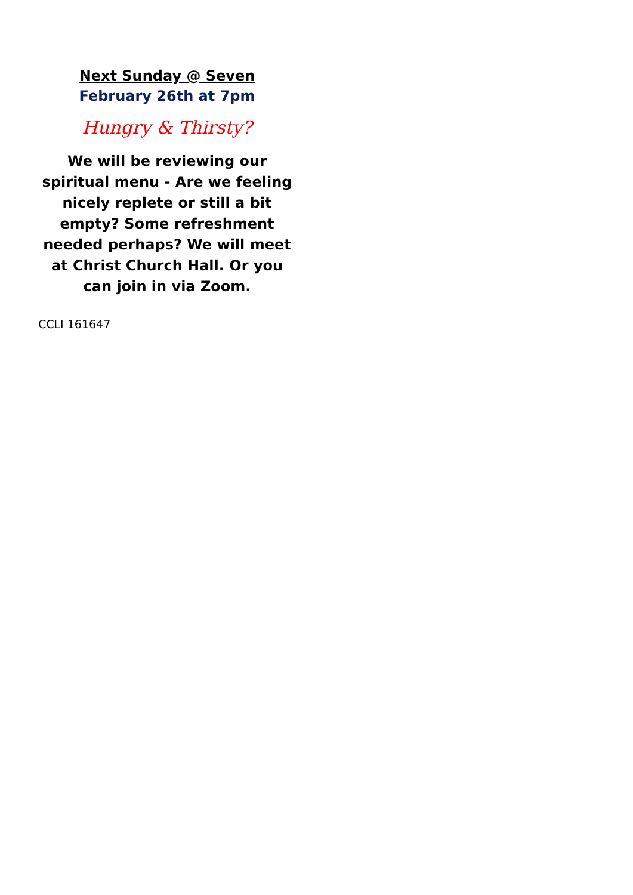Next Sunday @ Seven
February 26th at 7pm
Hungry & Thirsty?
We will be reviewing our spiritual menu - Are we feeling nicely replete or still a bit empty? Some refreshment needed perhaps? We will meet at Christ Church Hall. Or you can join in via Zoom.
CCLI 161647